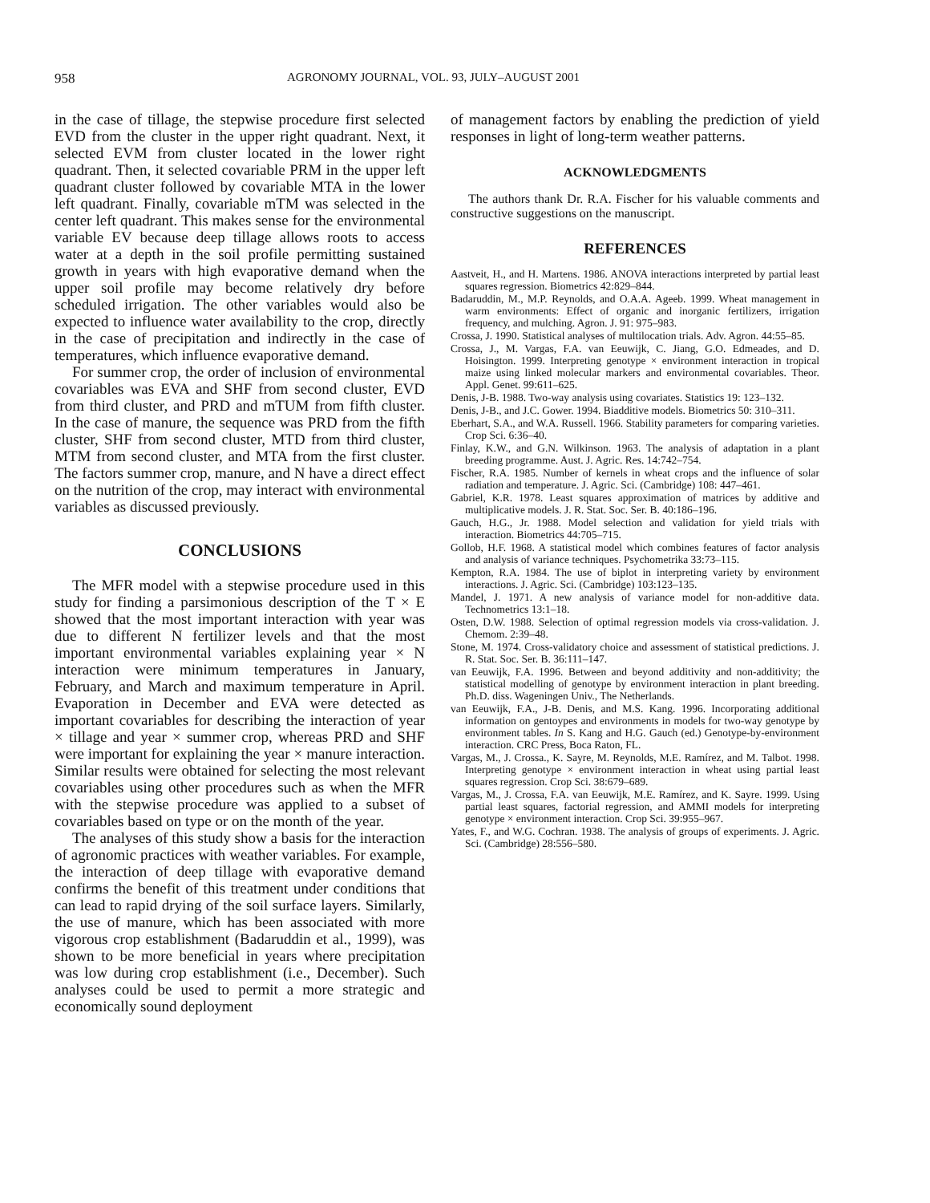958 AGRONOMY JOURNAL, VOL. 93, JULY–AUGUST 2001
in the case of tillage, the stepwise procedure first selected EVD from the cluster in the upper right quadrant. Next, it selected EVM from cluster located in the lower right quadrant. Then, it selected covariable PRM in the upper left quadrant cluster followed by covariable MTA in the lower left quadrant. Finally, covariable mTM was selected in the center left quadrant. This makes sense for the environmental variable EV because deep tillage allows roots to access water at a depth in the soil profile permitting sustained growth in years with high evaporative demand when the upper soil profile may become relatively dry before scheduled irrigation. The other variables would also be expected to influence water availability to the crop, directly in the case of precipitation and indirectly in the case of temperatures, which influence evaporative demand.
For summer crop, the order of inclusion of environmental covariables was EVA and SHF from second cluster, EVD from third cluster, and PRD and mTUM from fifth cluster. In the case of manure, the sequence was PRD from the fifth cluster, SHF from second cluster, MTD from third cluster, MTM from second cluster, and MTA from the first cluster. The factors summer crop, manure, and N have a direct effect on the nutrition of the crop, may interact with environmental variables as discussed previously.
CONCLUSIONS
The MFR model with a stepwise procedure used in this study for finding a parsimonious description of the T × E showed that the most important interaction with year was due to different N fertilizer levels and that the most important environmental variables explaining year × N interaction were minimum temperatures in January, February, and March and maximum temperature in April. Evaporation in December and EVA were detected as important covariables for describing the interaction of year × tillage and year × summer crop, whereas PRD and SHF were important for explaining the year × manure interaction. Similar results were obtained for selecting the most relevant covariables using other procedures such as when the MFR with the stepwise procedure was applied to a subset of covariables based on type or on the month of the year.
The analyses of this study show a basis for the interaction of agronomic practices with weather variables. For example, the interaction of deep tillage with evaporative demand confirms the benefit of this treatment under conditions that can lead to rapid drying of the soil surface layers. Similarly, the use of manure, which has been associated with more vigorous crop establishment (Badaruddin et al., 1999), was shown to be more beneficial in years where precipitation was low during crop establishment (i.e., December). Such analyses could be used to permit a more strategic and economically sound deployment
of management factors by enabling the prediction of yield responses in light of long-term weather patterns.
ACKNOWLEDGMENTS
The authors thank Dr. R.A. Fischer for his valuable comments and constructive suggestions on the manuscript.
REFERENCES
Aastveit, H., and H. Martens. 1986. ANOVA interactions interpreted by partial least squares regression. Biometrics 42:829–844.
Badaruddin, M., M.P. Reynolds, and O.A.A. Ageeb. 1999. Wheat management in warm environments: Effect of organic and inorganic fertilizers, irrigation frequency, and mulching. Agron. J. 91: 975–983.
Crossa, J. 1990. Statistical analyses of multilocation trials. Adv. Agron. 44:55–85.
Crossa, J., M. Vargas, F.A. van Eeuwijk, C. Jiang, G.O. Edmeades, and D. Hoisington. 1999. Interpreting genotype × environment interaction in tropical maize using linked molecular markers and environmental covariables. Theor. Appl. Genet. 99:611–625.
Denis, J-B. 1988. Two-way analysis using covariates. Statistics 19: 123–132.
Denis, J-B., and J.C. Gower. 1994. Biadditive models. Biometrics 50: 310–311.
Eberhart, S.A., and W.A. Russell. 1966. Stability parameters for comparing varieties. Crop Sci. 6:36–40.
Finlay, K.W., and G.N. Wilkinson. 1963. The analysis of adaptation in a plant breeding programme. Aust. J. Agric. Res. 14:742–754.
Fischer, R.A. 1985. Number of kernels in wheat crops and the influence of solar radiation and temperature. J. Agric. Sci. (Cambridge) 108: 447–461.
Gabriel, K.R. 1978. Least squares approximation of matrices by additive and multiplicative models. J. R. Stat. Soc. Ser. B. 40:186–196.
Gauch, H.G., Jr. 1988. Model selection and validation for yield trials with interaction. Biometrics 44:705–715.
Gollob, H.F. 1968. A statistical model which combines features of factor analysis and analysis of variance techniques. Psychometrika 33:73–115.
Kempton, R.A. 1984. The use of biplot in interpreting variety by environment interactions. J. Agric. Sci. (Cambridge) 103:123–135.
Mandel, J. 1971. A new analysis of variance model for non-additive data. Technometrics 13:1–18.
Osten, D.W. 1988. Selection of optimal regression models via cross-validation. J. Chemom. 2:39–48.
Stone, M. 1974. Cross-validatory choice and assessment of statistical predictions. J. R. Stat. Soc. Ser. B. 36:111–147.
van Eeuwijk, F.A. 1996. Between and beyond additivity and non-additivity; the statistical modelling of genotype by environment interaction in plant breeding. Ph.D. diss. Wageningen Univ., The Netherlands.
van Eeuwijk, F.A., J-B. Denis, and M.S. Kang. 1996. Incorporating additional information on gentoypes and environments in models for two-way genotype by environment tables. In S. Kang and H.G. Gauch (ed.) Genotype-by-environment interaction. CRC Press, Boca Raton, FL.
Vargas, M., J. Crossa., K. Sayre, M. Reynolds, M.E. Ramírez, and M. Talbot. 1998. Interpreting genotype × environment interaction in wheat using partial least squares regression. Crop Sci. 38:679–689.
Vargas, M., J. Crossa, F.A. van Eeuwijk, M.E. Ramírez, and K. Sayre. 1999. Using partial least squares, factorial regression, and AMMI models for interpreting genotype × environment interaction. Crop Sci. 39:955–967.
Yates, F., and W.G. Cochran. 1938. The analysis of groups of experiments. J. Agric. Sci. (Cambridge) 28:556–580.